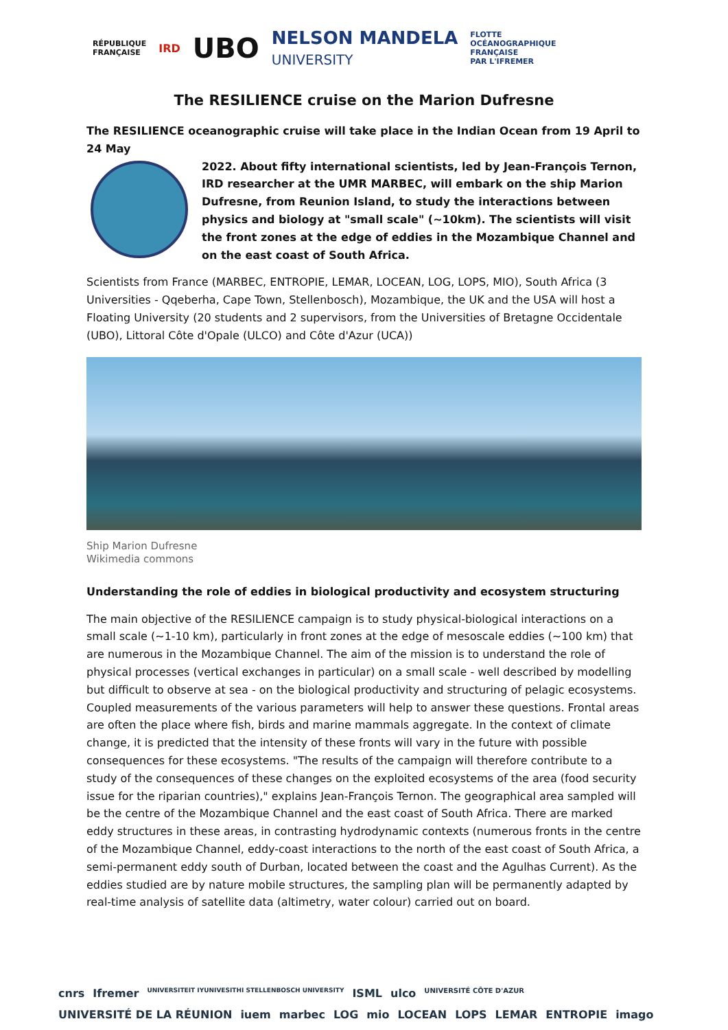RÉPUBLIQUE
FRANÇAISE IRD UBO NELSON MANDELA
UNIVERSITY FLOTTE
OCÉANOGRAPHIQUE
FRANÇAISE
PAR L'IFREMER
The RESILIENCE cruise on the Marion Dufresne
The RESILIENCE oceanographic cruise will take place in the Indian Ocean from 19 April to 24 May
2022. About fifty international scientists, led by Jean-François Ternon, IRD researcher at the UMR MARBEC, will embark on the ship Marion Dufresne, from Reunion Island, to study the interactions between physics and biology at "small scale" (~10km). The scientists will visit the front zones at the edge of eddies in the Mozambique Channel and on the east coast of South Africa.
Scientists from France (MARBEC, ENTROPIE, LEMAR, LOCEAN, LOG, LOPS, MIO), South Africa (3 Universities - Qqeberha, Cape Town, Stellenbosch), Mozambique, the UK and the USA will host a Floating University (20 students and 2 supervisors, from the Universities of Bretagne Occidentale (UBO), Littoral Côte d'Opale (ULCO) and Côte d'Azur (UCA))
Ship Marion Dufresne
Wikimedia commons
Understanding the role of eddies in biological productivity and ecosystem structuring
The main objective of the RESILIENCE campaign is to study physical-biological interactions on a small scale (~1-10 km), particularly in front zones at the edge of mesoscale eddies (~100 km) that are numerous in the Mozambique Channel. The aim of the mission is to understand the role of physical processes (vertical exchanges in particular) on a small scale - well described by modelling but difficult to observe at sea - on the biological productivity and structuring of pelagic ecosystems. Coupled measurements of the various parameters will help to answer these questions. Frontal areas are often the place where fish, birds and marine mammals aggregate. In the context of climate change, it is predicted that the intensity of these fronts will vary in the future with possible consequences for these ecosystems. "The results of the campaign will therefore contribute to a study of the consequences of these changes on the exploited ecosystems of the area (food security issue for the riparian countries)," explains Jean-François Ternon. The geographical area sampled will be the centre of the Mozambique Channel and the east coast of South Africa. There are marked eddy structures in these areas, in contrasting hydrodynamic contexts (numerous fronts in the centre of the Mozambique Channel, eddy-coast interactions to the north of the east coast of South Africa, a semi-permanent eddy south of Durban, located between the coast and the Agulhas Current). As the eddies studied are by nature mobile structures, the sampling plan will be permanently adapted by real-time analysis of satellite data (altimetry, water colour) carried out on board.
cnrs Ifremer UNIVERSITEIT IYUNIVESITHI STELLENBOSCH UNIVERSITY ISML ulco UNIVERSITÉ CÔTE D'AZUR UNIVERSITÉ DE LA RÉUNION iuem marbec LOG mio LOCEAN LOPS LEMAR ENTROPIE imago